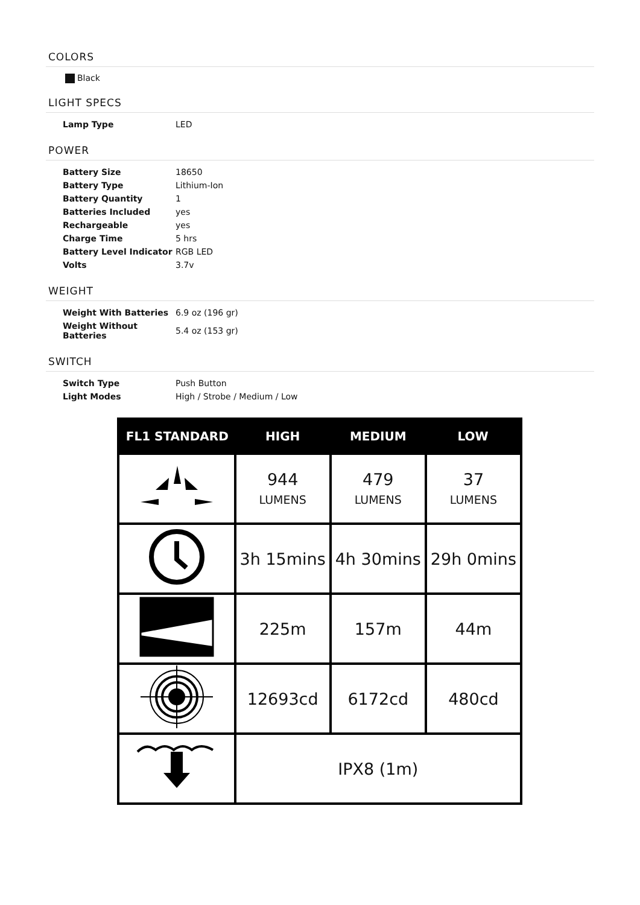COLORS
Black
LIGHT SPECS
| Lamp Type | LED |
POWER
| Battery Size | 18650 |
| Battery Type | Lithium-Ion |
| Battery Quantity | 1 |
| Batteries Included | yes |
| Rechargeable | yes |
| Charge Time | 5 hrs |
| Battery Level Indicator | RGB LED |
| Volts | 3.7v |
WEIGHT
| Weight With Batteries | 6.9 oz (196 gr) |
| Weight Without Batteries | 5.4 oz (153 gr) |
SWITCH
| Switch Type | Push Button |
| Light Modes | High / Strobe / Medium / Low |
| FL1 STANDARD | HIGH | MEDIUM | LOW |
| --- | --- | --- | --- |
| | 944 LUMENS | 479 LUMENS | 37 LUMENS |
| | 3h 15mins | 4h 30mins | 29h 0mins |
| | 225m | 157m | 44m |
| | 12693cd | 6172cd | 480cd |
| | IPX8 (1m) | | |